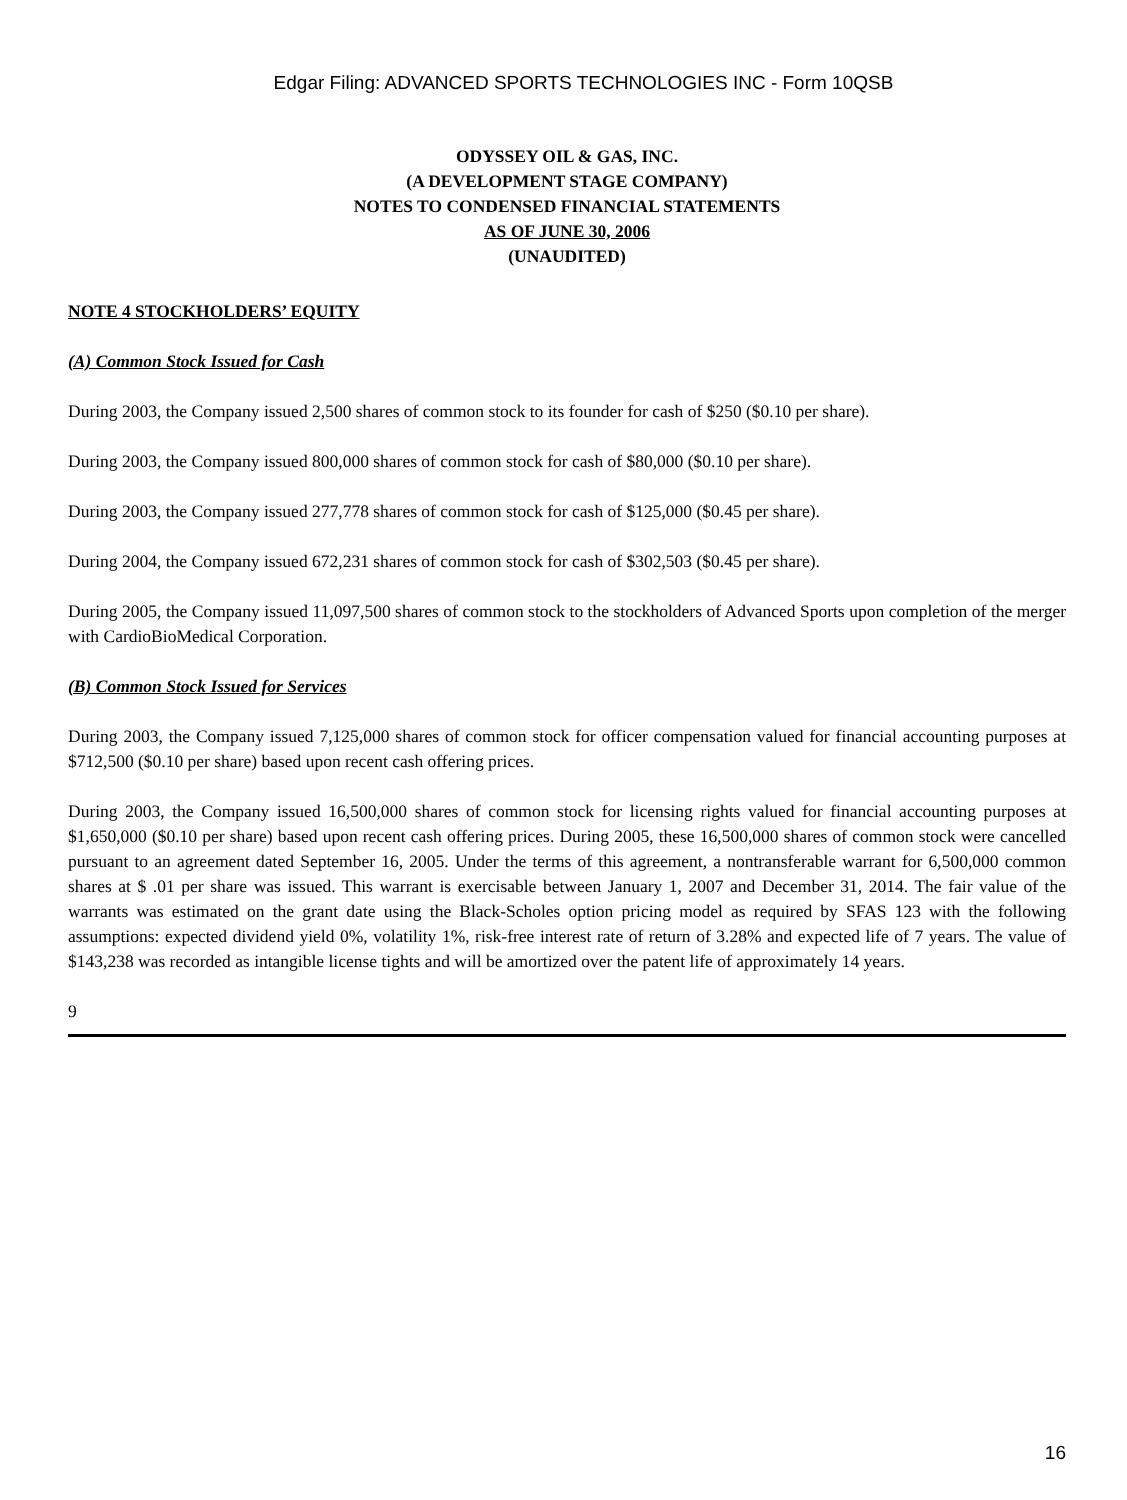Edgar Filing: ADVANCED SPORTS TECHNOLOGIES INC - Form 10QSB
ODYSSEY OIL & GAS, INC.
(A DEVELOPMENT STAGE COMPANY)
NOTES TO CONDENSED FINANCIAL STATEMENTS
AS OF JUNE 30, 2006
(UNAUDITED)
NOTE 4 STOCKHOLDERS’ EQUITY
(A) Common Stock Issued for Cash
During 2003, the Company issued 2,500 shares of common stock to its founder for cash of $250 ($0.10 per share).
During 2003, the Company issued 800,000 shares of common stock for cash of $80,000 ($0.10 per share).
During 2003, the Company issued 277,778 shares of common stock for cash of $125,000 ($0.45 per share).
During 2004, the Company issued 672,231 shares of common stock for cash of $302,503 ($0.45 per share).
During 2005, the Company issued 11,097,500 shares of common stock to the stockholders of Advanced Sports upon completion of the merger with CardioBioMedical Corporation.
(B) Common Stock Issued for Services
During 2003, the Company issued 7,125,000 shares of common stock for officer compensation valued for financial accounting purposes at $712,500 ($0.10 per share) based upon recent cash offering prices.
During 2003, the Company issued 16,500,000 shares of common stock for licensing rights valued for financial accounting purposes at $1,650,000 ($0.10 per share) based upon recent cash offering prices. During 2005, these 16,500,000 shares of common stock were cancelled pursuant to an agreement dated September 16, 2005. Under the terms of this agreement, a nontransferable warrant for 6,500,000 common shares at $ .01 per share was issued. This warrant is exercisable between January 1, 2007 and December 31, 2014. The fair value of the warrants was estimated on the grant date using the Black-Scholes option pricing model as required by SFAS 123 with the following assumptions: expected dividend yield 0%, volatility 1%, risk-free interest rate of return of 3.28% and expected life of 7 years. The value of $143,238 was recorded as intangible license tights and will be amortized over the patent life of approximately 14 years.
9
16